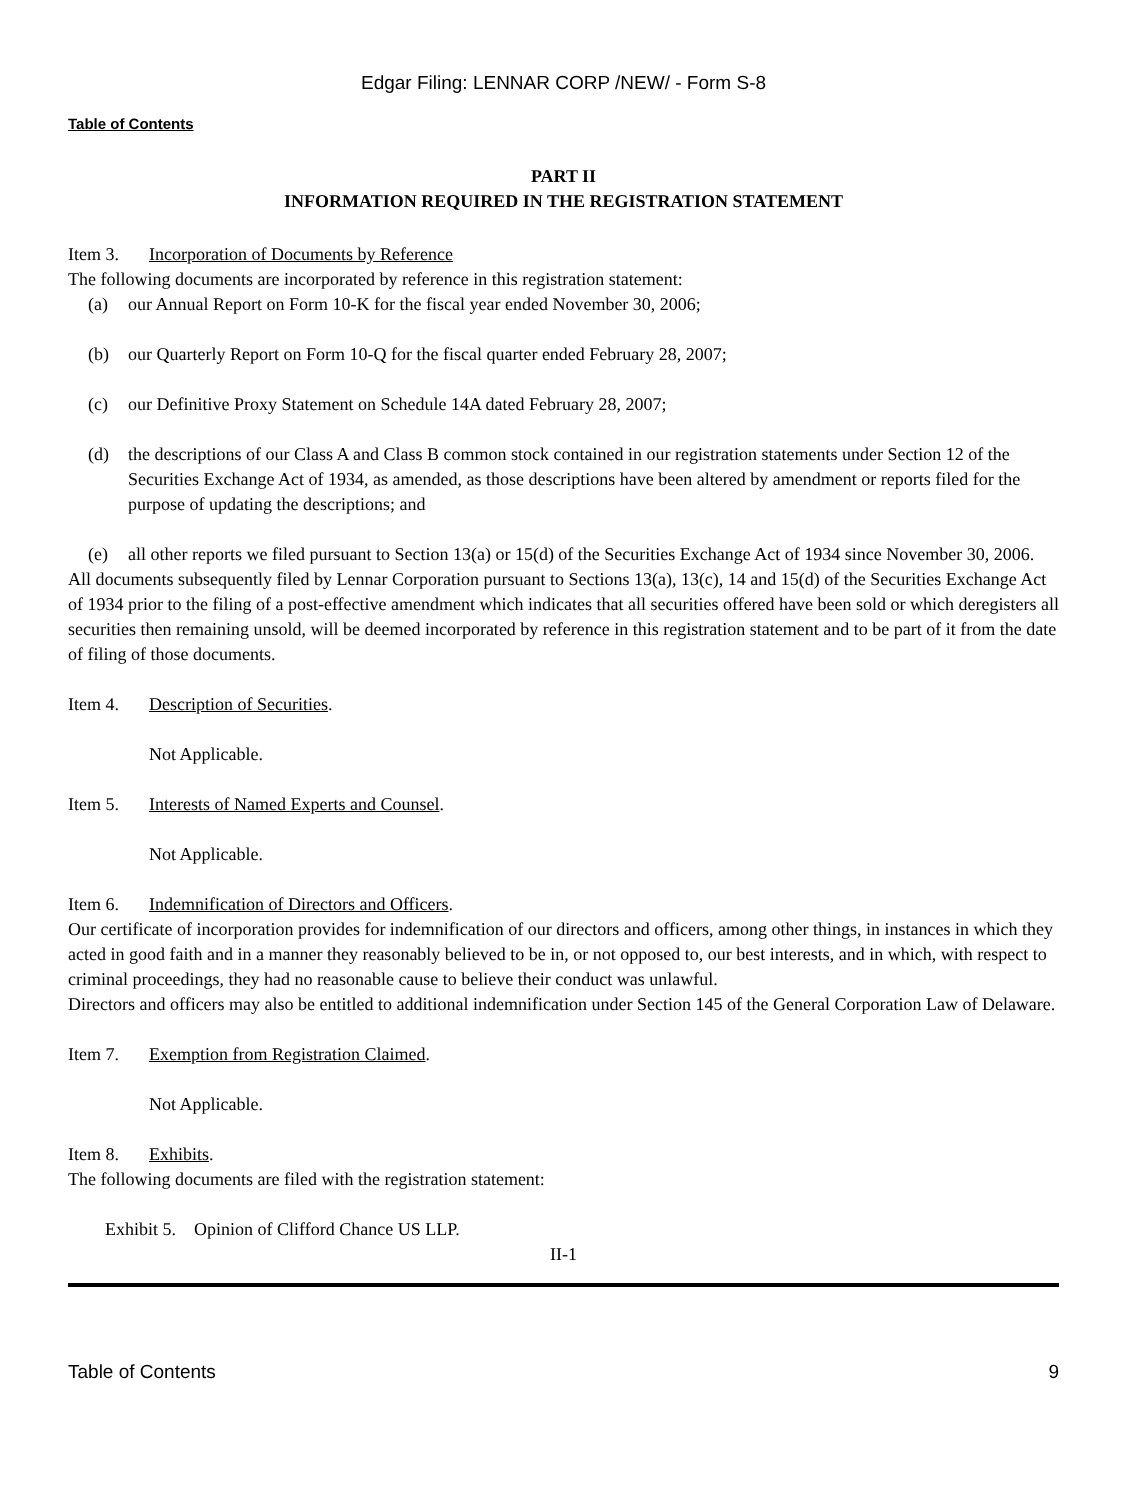Edgar Filing: LENNAR CORP /NEW/ - Form S-8
Table of Contents
PART II
INFORMATION REQUIRED IN THE REGISTRATION STATEMENT
Item 3. Incorporation of Documents by Reference
The following documents are incorporated by reference in this registration statement:
(a) our Annual Report on Form 10-K for the fiscal year ended November 30, 2006;
(b) our Quarterly Report on Form 10-Q for the fiscal quarter ended February 28, 2007;
(c) our Definitive Proxy Statement on Schedule 14A dated February 28, 2007;
(d) the descriptions of our Class A and Class B common stock contained in our registration statements under Section 12 of the Securities Exchange Act of 1934, as amended, as those descriptions have been altered by amendment or reports filed for the purpose of updating the descriptions; and
(e) all other reports we filed pursuant to Section 13(a) or 15(d) of the Securities Exchange Act of 1934 since November 30, 2006.
All documents subsequently filed by Lennar Corporation pursuant to Sections 13(a), 13(c), 14 and 15(d) of the Securities Exchange Act of 1934 prior to the filing of a post-effective amendment which indicates that all securities offered have been sold or which deregisters all securities then remaining unsold, will be deemed incorporated by reference in this registration statement and to be part of it from the date of filing of those documents.
Item 4. Description of Securities.
Not Applicable.
Item 5. Interests of Named Experts and Counsel.
Not Applicable.
Item 6. Indemnification of Directors and Officers.
Our certificate of incorporation provides for indemnification of our directors and officers, among other things, in instances in which they acted in good faith and in a manner they reasonably believed to be in, or not opposed to, our best interests, and in which, with respect to criminal proceedings, they had no reasonable cause to believe their conduct was unlawful.
Directors and officers may also be entitled to additional indemnification under Section 145 of the General Corporation Law of Delaware.
Item 7. Exemption from Registration Claimed.
Not Applicable.
Item 8. Exhibits.
The following documents are filed with the registration statement:
Exhibit 5. Opinion of Clifford Chance US LLP.
II-1
Table of Contents 9